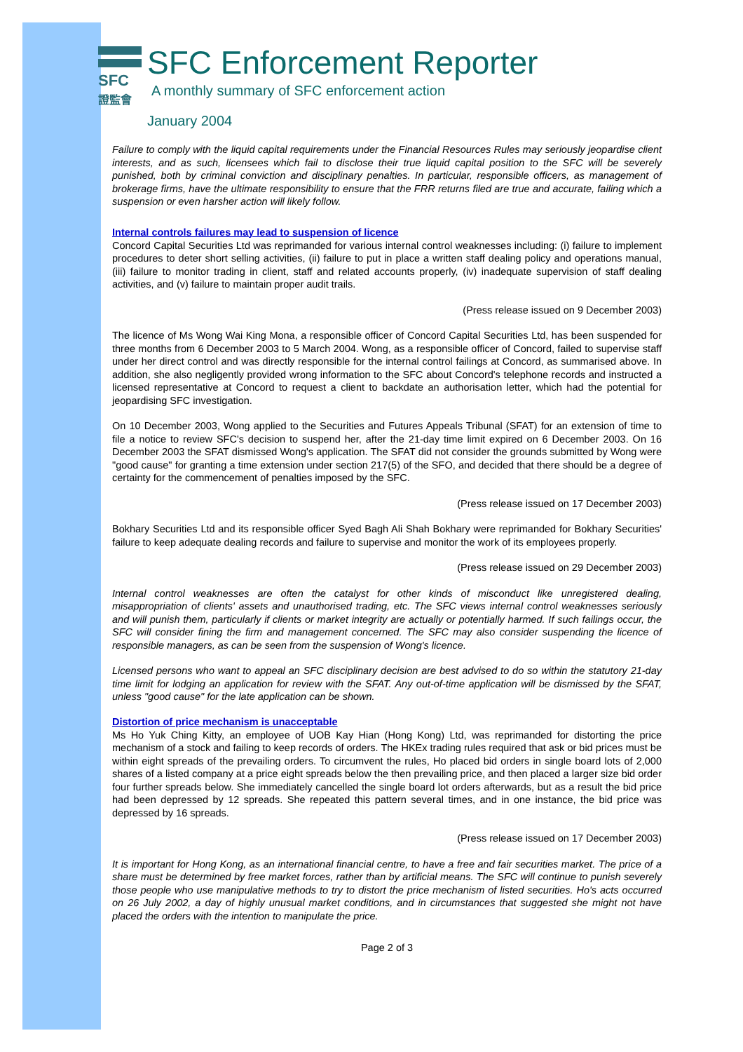SFC
證監會
SFC Enforcement Reporter
A monthly summary of SFC enforcement action
January 2004
Failure to comply with the liquid capital requirements under the Financial Resources Rules may seriously jeopardise client interests, and as such, licensees which fail to disclose their true liquid capital position to the SFC will be severely punished, both by criminal conviction and disciplinary penalties. In particular, responsible officers, as management of brokerage firms, have the ultimate responsibility to ensure that the FRR returns filed are true and accurate, failing which a suspension or even harsher action will likely follow.
Internal controls failures may lead to suspension of licence
Concord Capital Securities Ltd was reprimanded for various internal control weaknesses including: (i) failure to implement procedures to deter short selling activities, (ii) failure to put in place a written staff dealing policy and operations manual, (iii) failure to monitor trading in client, staff and related accounts properly, (iv) inadequate supervision of staff dealing activities, and (v) failure to maintain proper audit trails.
(Press release issued on 9 December 2003)
The licence of Ms Wong Wai King Mona, a responsible officer of Concord Capital Securities Ltd, has been suspended for three months from 6 December 2003 to 5 March 2004. Wong, as a responsible officer of Concord, failed to supervise staff under her direct control and was directly responsible for the internal control failings at Concord, as summarised above. In addition, she also negligently provided wrong information to the SFC about Concord's telephone records and instructed a licensed representative at Concord to request a client to backdate an authorisation letter, which had the potential for jeopardising SFC investigation.
On 10 December 2003, Wong applied to the Securities and Futures Appeals Tribunal (SFAT) for an extension of time to file a notice to review SFC's decision to suspend her, after the 21-day time limit expired on 6 December 2003. On 16 December 2003 the SFAT dismissed Wong's application. The SFAT did not consider the grounds submitted by Wong were "good cause" for granting a time extension under section 217(5) of the SFO, and decided that there should be a degree of certainty for the commencement of penalties imposed by the SFC.
(Press release issued on 17 December 2003)
Bokhary Securities Ltd and its responsible officer Syed Bagh Ali Shah Bokhary were reprimanded for Bokhary Securities' failure to keep adequate dealing records and failure to supervise and monitor the work of its employees properly.
(Press release issued on 29 December 2003)
Internal control weaknesses are often the catalyst for other kinds of misconduct like unregistered dealing, misappropriation of clients' assets and unauthorised trading, etc. The SFC views internal control weaknesses seriously and will punish them, particularly if clients or market integrity are actually or potentially harmed. If such failings occur, the SFC will consider fining the firm and management concerned. The SFC may also consider suspending the licence of responsible managers, as can be seen from the suspension of Wong's licence.
Licensed persons who want to appeal an SFC disciplinary decision are best advised to do so within the statutory 21-day time limit for lodging an application for review with the SFAT. Any out-of-time application will be dismissed by the SFAT, unless "good cause" for the late application can be shown.
Distortion of price mechanism is unacceptable
Ms Ho Yuk Ching Kitty, an employee of UOB Kay Hian (Hong Kong) Ltd, was reprimanded for distorting the price mechanism of a stock and failing to keep records of orders. The HKEx trading rules required that ask or bid prices must be within eight spreads of the prevailing orders. To circumvent the rules, Ho placed bid orders in single board lots of 2,000 shares of a listed company at a price eight spreads below the then prevailing price, and then placed a larger size bid order four further spreads below. She immediately cancelled the single board lot orders afterwards, but as a result the bid price had been depressed by 12 spreads. She repeated this pattern several times, and in one instance, the bid price was depressed by 16 spreads.
(Press release issued on 17 December 2003)
It is important for Hong Kong, as an international financial centre, to have a free and fair securities market. The price of a share must be determined by free market forces, rather than by artificial means. The SFC will continue to punish severely those people who use manipulative methods to try to distort the price mechanism of listed securities. Ho's acts occurred on 26 July 2002, a day of highly unusual market conditions, and in circumstances that suggested she might not have placed the orders with the intention to manipulate the price.
Page 2 of 3